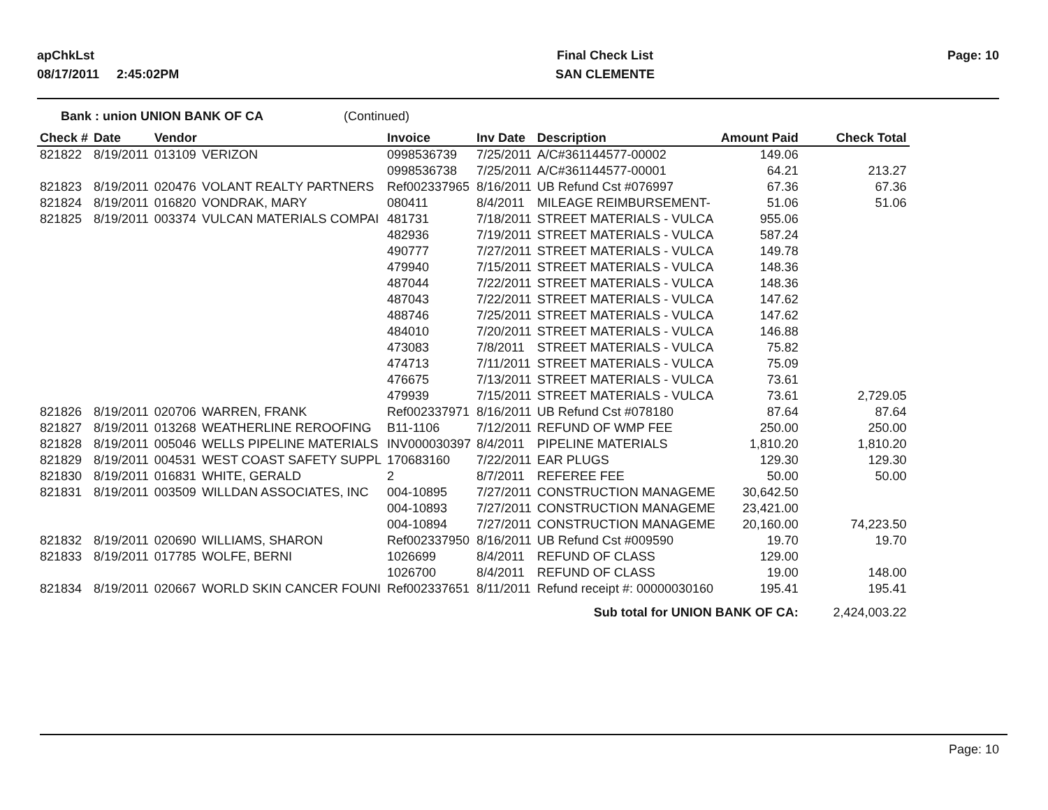apChkLst
08/17/2011 2:45:02PM
Final Check List
SAN CLEMENTE
Page: 10
Bank : union UNION BANK OF CA (Continued)
| Check # | Date | Vendor | | Invoice | Inv Date | Description | Amount Paid | Check Total |
| --- | --- | --- | --- | --- | --- | --- | --- | --- |
| 821822 | 8/19/2011 | 013109 | VERIZON | 0998536739 | 7/25/2011 | A/C#361144577-00002 | 149.06 | |
| | | | | 0998536738 | 7/25/2011 | A/C#361144577-00001 | 64.21 | 213.27 |
| 821823 | 8/19/2011 | 020476 | VOLANT REALTY PARTNERS | Ref002337965 | 8/16/2011 | UB Refund Cst #076997 | 67.36 | 67.36 |
| 821824 | 8/19/2011 | 016820 | VONDRAK, MARY | 080411 | 8/4/2011 | MILEAGE REIMBURSEMENT- | 51.06 | 51.06 |
| 821825 | 8/19/2011 | 003374 | VULCAN MATERIALS COMPAI | 481731 | 7/18/2011 | STREET MATERIALS - VULCA | 955.06 | |
| | | | | 482936 | 7/19/2011 | STREET MATERIALS - VULCA | 587.24 | |
| | | | | 490777 | 7/27/2011 | STREET MATERIALS - VULCA | 149.78 | |
| | | | | 479940 | 7/15/2011 | STREET MATERIALS - VULCA | 148.36 | |
| | | | | 487044 | 7/22/2011 | STREET MATERIALS - VULCA | 148.36 | |
| | | | | 487043 | 7/22/2011 | STREET MATERIALS - VULCA | 147.62 | |
| | | | | 488746 | 7/25/2011 | STREET MATERIALS - VULCA | 147.62 | |
| | | | | 484010 | 7/20/2011 | STREET MATERIALS - VULCA | 146.88 | |
| | | | | 473083 | 7/8/2011 | STREET MATERIALS - VULCA | 75.82 | |
| | | | | 474713 | 7/11/2011 | STREET MATERIALS - VULCA | 75.09 | |
| | | | | 476675 | 7/13/2011 | STREET MATERIALS - VULCA | 73.61 | |
| | | | | 479939 | 7/15/2011 | STREET MATERIALS - VULCA | 73.61 | 2,729.05 |
| 821826 | 8/19/2011 | 020706 | WARREN, FRANK | Ref002337971 | 8/16/2011 | UB Refund Cst #078180 | 87.64 | 87.64 |
| 821827 | 8/19/2011 | 013268 | WEATHERLINE REROOFING | B11-1106 | 7/12/2011 | REFUND OF WMP FEE | 250.00 | 250.00 |
| 821828 | 8/19/2011 | 005046 | WELLS PIPELINE MATERIALS | INV000030397 | 8/4/2011 | PIPELINE MATERIALS | 1,810.20 | 1,810.20 |
| 821829 | 8/19/2011 | 004531 | WEST COAST SAFETY SUPPL | 170683160 | 7/22/2011 | EAR PLUGS | 129.30 | 129.30 |
| 821830 | 8/19/2011 | 016831 | WHITE, GERALD | 2 | 8/7/2011 | REFEREE FEE | 50.00 | 50.00 |
| 821831 | 8/19/2011 | 003509 | WILLDAN ASSOCIATES, INC | 004-10895 | 7/27/2011 | CONSTRUCTION MANAGEME | 30,642.50 | |
| | | | | 004-10893 | 7/27/2011 | CONSTRUCTION MANAGEME | 23,421.00 | |
| | | | | 004-10894 | 7/27/2011 | CONSTRUCTION MANAGEME | 20,160.00 | 74,223.50 |
| 821832 | 8/19/2011 | 020690 | WILLIAMS, SHARON | Ref002337950 | 8/16/2011 | UB Refund Cst #009590 | 19.70 | 19.70 |
| 821833 | 8/19/2011 | 017785 | WOLFE, BERNI | 1026699 | 8/4/2011 | REFUND OF CLASS | 129.00 | |
| | | | | 1026700 | 8/4/2011 | REFUND OF CLASS | 19.00 | 148.00 |
| 821834 | 8/19/2011 | 020667 | WORLD SKIN CANCER FOUNI | Ref002337651 | 8/11/2011 | Refund receipt #: 00000030160 | 195.41 | 195.41 |
| Sub total for UNION BANK OF CA: | | | | | | | | 2,424,003.22 |
Page: 10